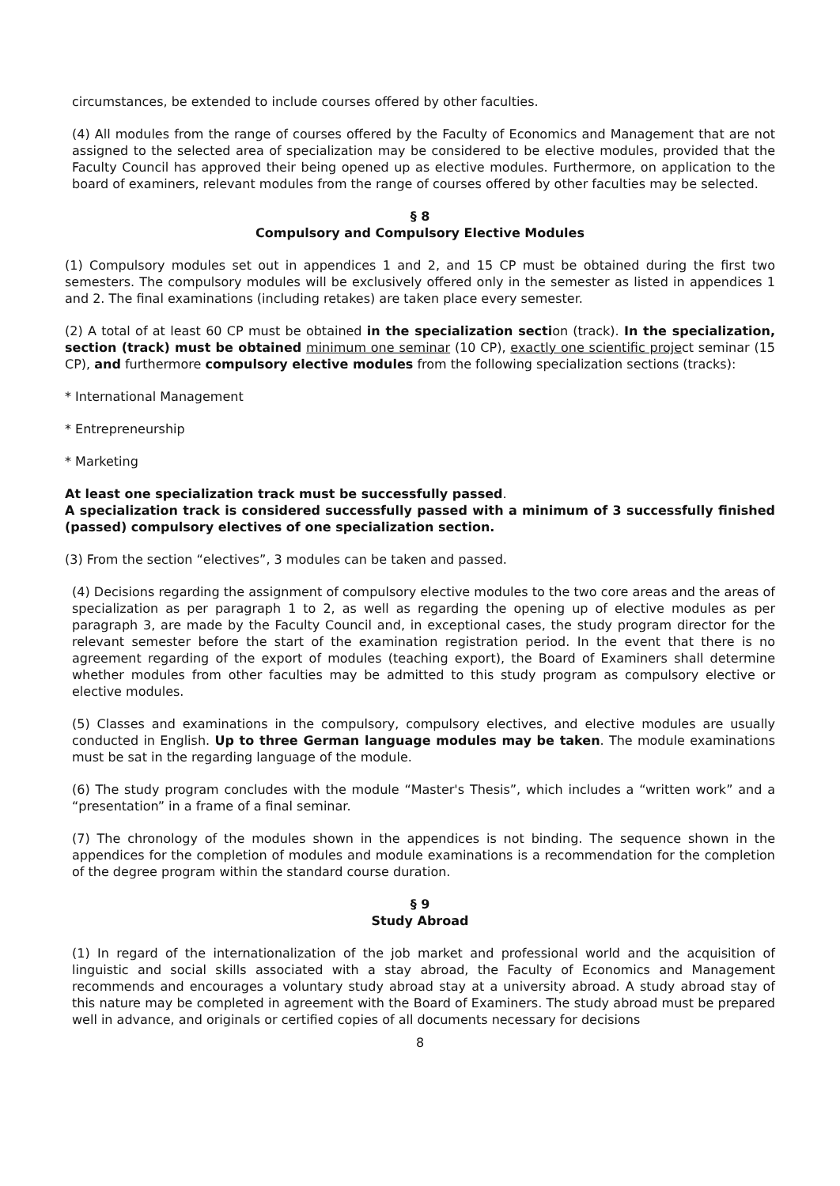circumstances, be extended to include courses offered by other faculties.
(4) All modules from the range of courses offered by the Faculty of Economics and Management that are not assigned to the selected area of specialization may be considered to be elective modules, provided that the Faculty Council has approved their being opened up as elective modules. Furthermore, on application to the board of examiners, relevant modules from the range of courses offered by other faculties may be selected.
§ 8
Compulsory and Compulsory Elective Modules
(1) Compulsory modules set out in appendices 1 and 2, and 15 CP must be obtained during the first two semesters. The compulsory modules will be exclusively offered only in the semester as listed in appendices 1 and 2. The final examinations (including retakes) are taken place every semester.
(2) A total of at least 60 CP must be obtained in the specialization section (track). In the specialization, section (track) must be obtained minimum one seminar (10 CP), exactly one scientific project seminar (15 CP), and furthermore compulsory elective modules from the following specialization sections (tracks):
* International Management
* Entrepreneurship
* Marketing
At least one specialization track must be successfully passed.
A specialization track is considered successfully passed with a minimum of 3 successfully finished (passed) compulsory electives of one specialization section.
(3) From the section “electives”, 3 modules can be taken and passed.
(4) Decisions regarding the assignment of compulsory elective modules to the two core areas and the areas of specialization as per paragraph 1 to 2, as well as regarding the opening up of elective modules as per paragraph 3, are made by the Faculty Council and, in exceptional cases, the study program director for the relevant semester before the start of the examination registration period. In the event that there is no agreement regarding of the export of modules (teaching export), the Board of Examiners shall determine whether modules from other faculties may be admitted to this study program as compulsory elective or elective modules.
(5) Classes and examinations in the compulsory, compulsory electives, and elective modules are usually conducted in English. Up to three German language modules may be taken. The module examinations must be sat in the regarding language of the module.
(6) The study program concludes with the module “Master's Thesis”, which includes a “written work” and a “presentation” in a frame of a final seminar.
(7) The chronology of the modules shown in the appendices is not binding. The sequence shown in the appendices for the completion of modules and module examinations is a recommendation for the completion of the degree program within the standard course duration.
§ 9
Study Abroad
(1) In regard of the internationalization of the job market and professional world and the acquisition of linguistic and social skills associated with a stay abroad, the Faculty of Economics and Management recommends and encourages a voluntary study abroad stay at a university abroad. A study abroad stay of this nature may be completed in agreement with the Board of Examiners. The study abroad must be prepared well in advance, and originals or certified copies of all documents necessary for decisions
8